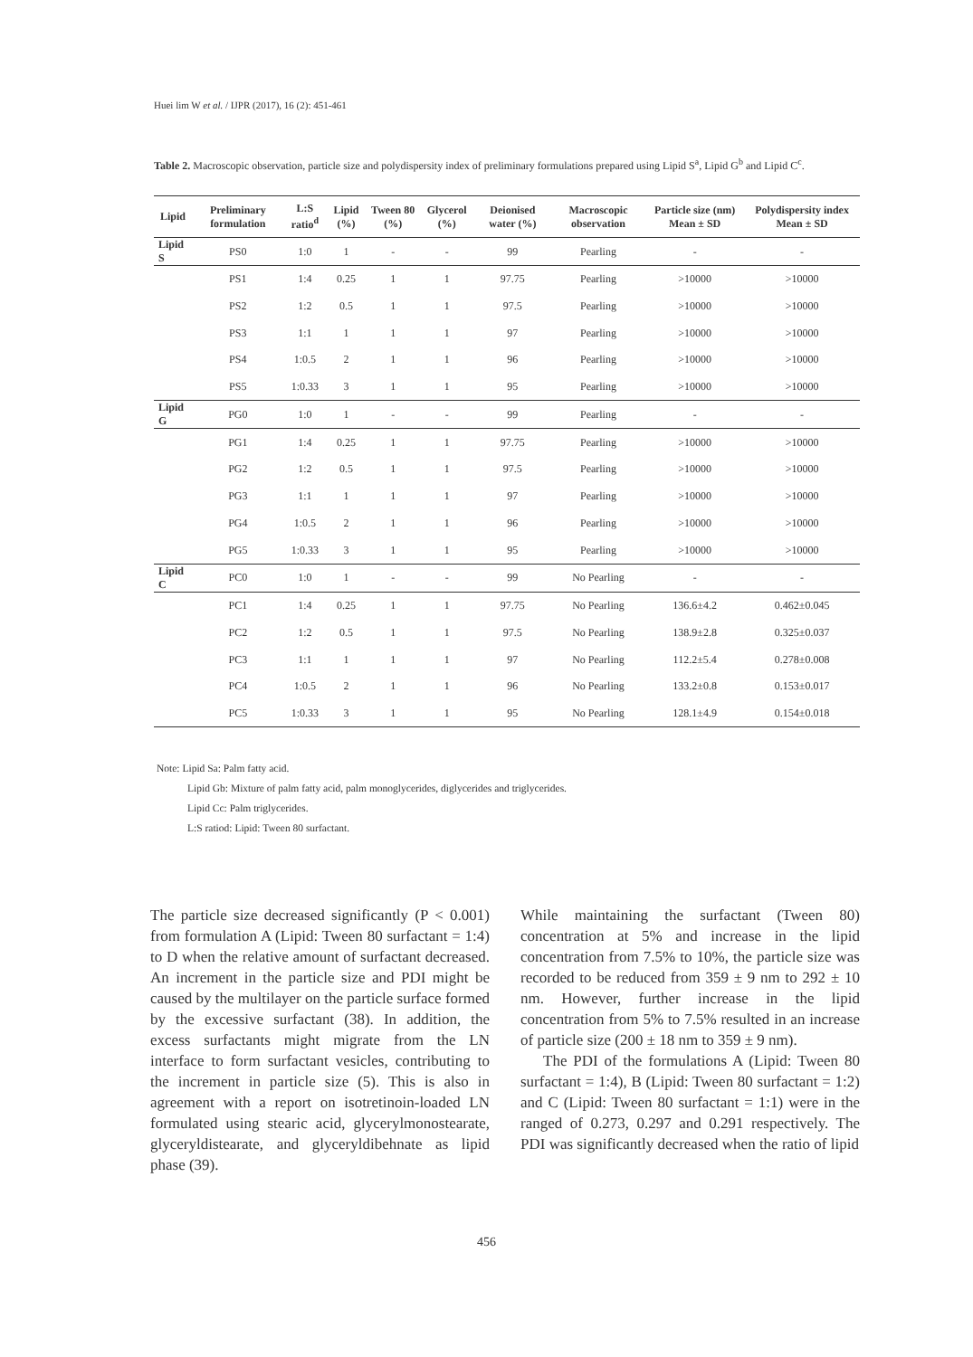Huei lim W et al. / IJPR (2017), 16 (2): 451-461
Table 2. Macroscopic observation, particle size and polydispersity index of preliminary formulations prepared using Lipid S<sup>a</sup>, Lipid G<sup>b</sup> and Lipid C<sup>c</sup>.
| Lipid | Preliminary formulation | L:S ratio<sup>d</sup> | Lipid (%) | Tween 80 (%) | Glycerol (%) | Deionised water (%) | Macroscopic observation | Particle size (nm) Mean ± SD | Polydispersity index Mean ± SD |
| --- | --- | --- | --- | --- | --- | --- | --- | --- | --- |
| Lipid S | PS0 | 1:0 | 1 | - | - | 99 | Pearling | - | - |
| | PS1 | 1:4 | 0.25 | 1 | 1 | 97.75 | Pearling | >10000 | >10000 |
| | PS2 | 1:2 | 0.5 | 1 | 1 | 97.5 | Pearling | >10000 | >10000 |
| | PS3 | 1:1 | 1 | 1 | 1 | 97 | Pearling | >10000 | >10000 |
| | PS4 | 1:0.5 | 2 | 1 | 1 | 96 | Pearling | >10000 | >10000 |
| | PS5 | 1:0.33 | 3 | 1 | 1 | 95 | Pearling | >10000 | >10000 |
| Lipid G | PG0 | 1:0 | 1 | - | - | 99 | Pearling | - | - |
| | PG1 | 1:4 | 0.25 | 1 | 1 | 97.75 | Pearling | >10000 | >10000 |
| | PG2 | 1:2 | 0.5 | 1 | 1 | 97.5 | Pearling | >10000 | >10000 |
| | PG3 | 1:1 | 1 | 1 | 1 | 97 | Pearling | >10000 | >10000 |
| | PG4 | 1:0.5 | 2 | 1 | 1 | 96 | Pearling | >10000 | >10000 |
| | PG5 | 1:0.33 | 3 | 1 | 1 | 95 | Pearling | >10000 | >10000 |
| Lipid C | PC0 | 1:0 | 1 | - | - | 99 | No Pearling | - | - |
| | PC1 | 1:4 | 0.25 | 1 | 1 | 97.75 | No Pearling | 136.6±4.2 | 0.462±0.045 |
| | PC2 | 1:2 | 0.5 | 1 | 1 | 97.5 | No Pearling | 138.9±2.8 | 0.325±0.037 |
| | PC3 | 1:1 | 1 | 1 | 1 | 97 | No Pearling | 112.2±5.4 | 0.278±0.008 |
| | PC4 | 1:0.5 | 2 | 1 | 1 | 96 | No Pearling | 133.2±0.8 | 0.153±0.017 |
| | PC5 | 1:0.33 | 3 | 1 | 1 | 95 | No Pearling | 128.1±4.9 | 0.154±0.018 |
Note: Lipid Sa: Palm fatty acid.
Lipid Gb: Mixture of palm fatty acid, palm monoglycerides, diglycerides and triglycerides.
Lipid Cc: Palm triglycerides.
L:S ratiod: Lipid: Tween 80 surfactant.
The particle size decreased significantly (P < 0.001) from formulation A (Lipid: Tween 80 surfactant = 1:4) to D when the relative amount of surfactant decreased. An increment in the particle size and PDI might be caused by the multilayer on the particle surface formed by the excessive surfactant (38). In addition, the excess surfactants might migrate from the LN interface to form surfactant vesicles, contributing to the increment in particle size (5). This is also in agreement with a report on isotretinoin-loaded LN formulated using stearic acid, glycerylmonostearate, glyceryldistearate, and glyceryldibehnate as lipid phase (39).
While maintaining the surfactant (Tween 80) concentration at 5% and increase in the lipid concentration from 7.5% to 10%, the particle size was recorded to be reduced from 359 ± 9 nm to 292 ± 10 nm. However, further increase in the lipid concentration from 5% to 7.5% resulted in an increase of particle size (200 ± 18 nm to 359 ± 9 nm).
The PDI of the formulations A (Lipid: Tween 80 surfactant = 1:4), B (Lipid: Tween 80 surfactant = 1:2) and C (Lipid: Tween 80 surfactant = 1:1) were in the ranged of 0.273, 0.297 and 0.291 respectively. The PDI was significantly decreased when the ratio of lipid
456